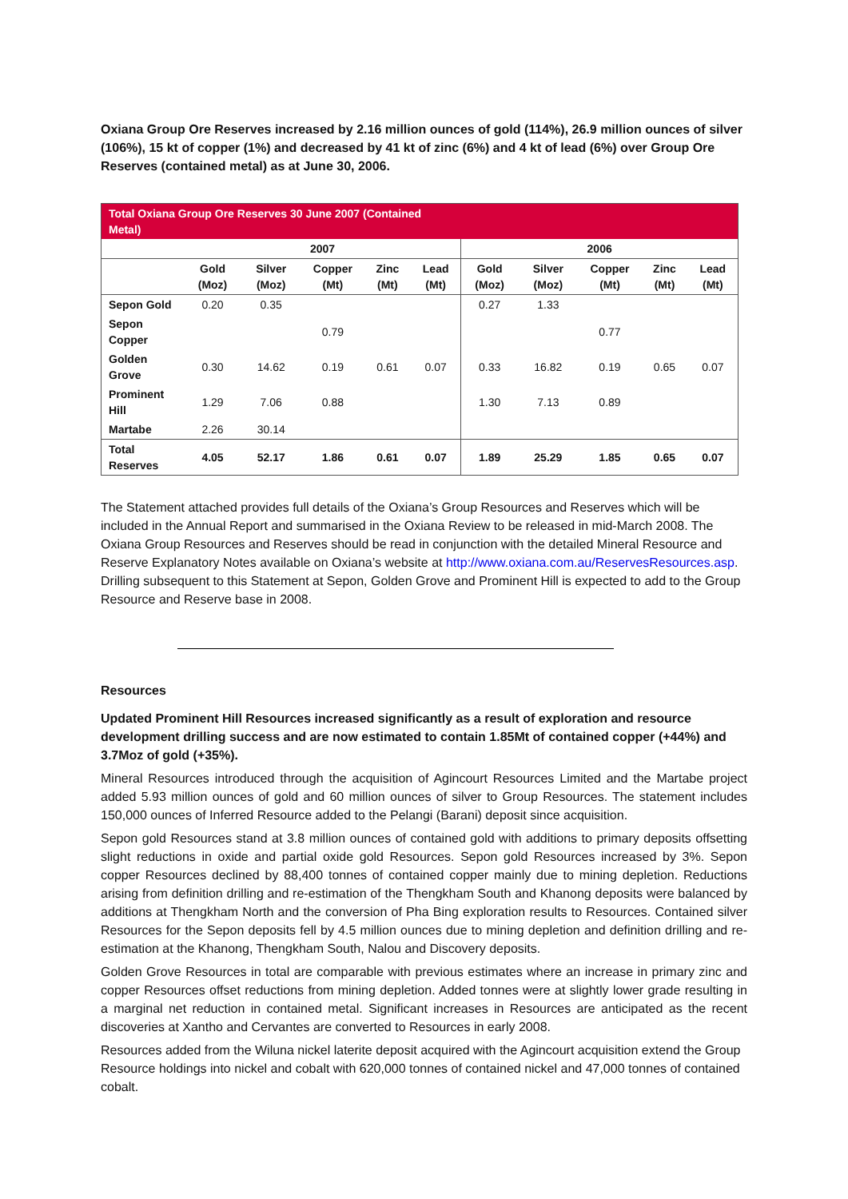Oxiana Group Ore Reserves increased by 2.16 million ounces of gold (114%), 26.9 million ounces of silver (106%), 15 kt of copper (1%) and decreased by 41 kt of zinc (6%) and 4 kt of lead (6%) over Group Ore Reserves (contained metal) as at June 30, 2006.
| Total Oxiana Group Ore Reserves 30 June 2007 (Contained Metal) | | | | | | | | | | |
| --- | --- | --- | --- | --- | --- | --- | --- | --- | --- | --- |
| | 2007 | | | | | 2006 | | | | |
| | Gold (Moz) | Silver (Moz) | Copper (Mt) | Zinc (Mt) | Lead (Mt) | Gold (Moz) | Silver (Moz) | Copper (Mt) | Zinc (Mt) | Lead (Mt) |
| Sepon Gold | 0.20 | 0.35 | | | | 0.27 | 1.33 | | | |
| Sepon Copper | | | 0.79 | | | | | 0.77 | | |
| Golden Grove | 0.30 | 14.62 | 0.19 | 0.61 | 0.07 | 0.33 | 16.82 | 0.19 | 0.65 | 0.07 |
| Prominent Hill | 1.29 | 7.06 | 0.88 | | | 1.30 | 7.13 | 0.89 | | |
| Martabe | 2.26 | 30.14 | | | | | | | | |
| Total Reserves | 4.05 | 52.17 | 1.86 | 0.61 | 0.07 | 1.89 | 25.29 | 1.85 | 0.65 | 0.07 |
The Statement attached provides full details of the Oxiana’s Group Resources and Reserves which will be included in the Annual Report and summarised in the Oxiana Review to be released in mid-March 2008. The Oxiana Group Resources and Reserves should be read in conjunction with the detailed Mineral Resource and Reserve Explanatory Notes available on Oxiana’s website at http://www.oxiana.com.au/ReservesResources.asp. Drilling subsequent to this Statement at Sepon, Golden Grove and Prominent Hill is expected to add to the Group Resource and Reserve base in 2008.
Resources
Updated Prominent Hill Resources increased significantly as a result of exploration and resource development drilling success and are now estimated to contain 1.85Mt of contained copper (+44%) and 3.7Moz of gold (+35%).
Mineral Resources introduced through the acquisition of Agincourt Resources Limited and the Martabe project added 5.93 million ounces of gold and 60 million ounces of silver to Group Resources. The statement includes 150,000 ounces of Inferred Resource added to the Pelangi (Barani) deposit since acquisition.
Sepon gold Resources stand at 3.8 million ounces of contained gold with additions to primary deposits offsetting slight reductions in oxide and partial oxide gold Resources. Sepon gold Resources increased by 3%. Sepon copper Resources declined by 88,400 tonnes of contained copper mainly due to mining depletion. Reductions arising from definition drilling and re-estimation of the Thengkham South and Khanong deposits were balanced by additions at Thengkham North and the conversion of Pha Bing exploration results to Resources. Contained silver Resources for the Sepon deposits fell by 4.5 million ounces due to mining depletion and definition drilling and re-estimation at the Khanong, Thengkham South, Nalou and Discovery deposits.
Golden Grove Resources in total are comparable with previous estimates where an increase in primary zinc and copper Resources offset reductions from mining depletion. Added tonnes were at slightly lower grade resulting in a marginal net reduction in contained metal. Significant increases in Resources are anticipated as the recent discoveries at Xantho and Cervantes are converted to Resources in early 2008.
Resources added from the Wiluna nickel laterite deposit acquired with the Agincourt acquisition extend the Group Resource holdings into nickel and cobalt with 620,000 tonnes of contained nickel and 47,000 tonnes of contained cobalt.